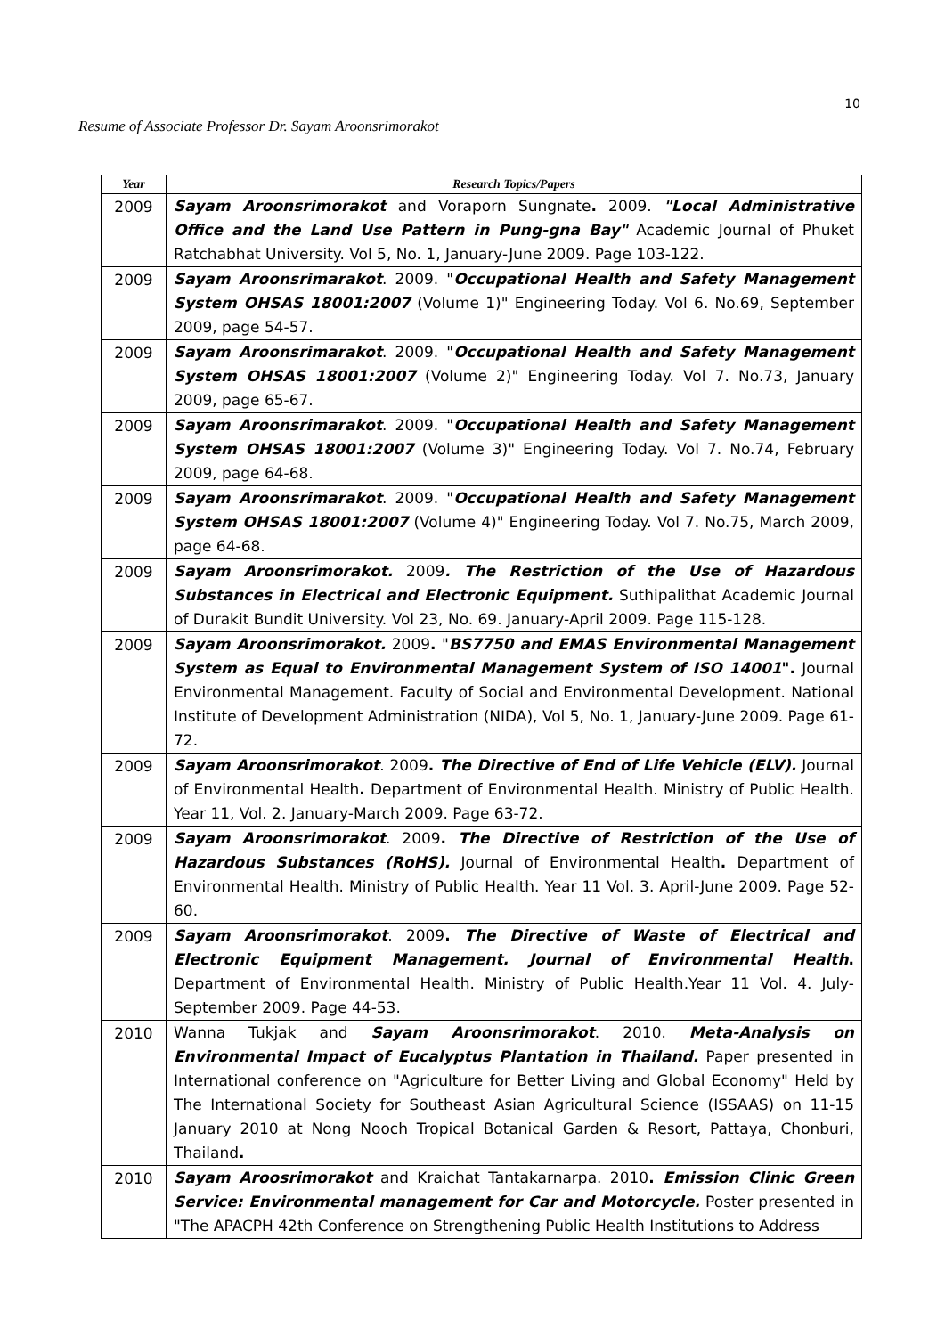10
Resume of Associate Professor Dr. Sayam Aroonsrimorakot
| Year | Research Topics/Papers |
| --- | --- |
| 2009 | Sayam Aroonsrimorakot and Voraporn Sungnate . 2009. "Local Administrative Office and the Land Use Pattern in Pung-gna Bay" Academic Journal of Phuket Ratchabhat University. Vol 5, No. 1, January-June 2009. Page 103-122. |
| 2009 | Sayam Aroonsrimarakot . 2009. " Occupational Health and Safety Management System OHSAS 18001:2007 (Volume 1)" Engineering Today. Vol 6. No.69, September 2009, page 54-57. |
| 2009 | Sayam Aroonsrimarakot . 2009. " Occupational Health and Safety Management System OHSAS 18001:2007 (Volume 2)" Engineering Today. Vol 7. No.73, January 2009, page 65-67. |
| 2009 | Sayam Aroonsrimarakot . 2009. " Occupational Health and Safety Management System OHSAS 18001:2007 (Volume 3)" Engineering Today. Vol 7. No.74, February 2009, page 64-68. |
| 2009 | Sayam Aroonsrimarakot . 2009. " Occupational Health and Safety Management System OHSAS 18001:2007 (Volume 4)" Engineering Today. Vol 7. No.75, March 2009, page 64-68. |
| 2009 | Sayam Aroonsrimorakot. 2009 . The Restriction of the Use of Hazardous Substances in Electrical and Electronic Equipment. Suthipalithat Academic Journal of Durakit Bundit University. Vol 23, No. 69. January-April 2009. Page 115-128. |
| 2009 | Sayam Aroonsrimorakot. 2009 . " BS7750 and EMAS Environmental Management System as Equal to Environmental Management System of ISO 14001 ". Journal Environmental Management. Faculty of Social and Environmental Development. National Institute of Development Administration (NIDA), Vol 5, No. 1, January-June 2009. Page 61-72. |
| 2009 | Sayam Aroonsrimorakot . 2009 . The Directive of End of Life Vehicle (ELV). Journal of Environmental Health . Department of Environmental Health. Ministry of Public Health. Year 11, Vol. 2. January-March 2009. Page 63-72. |
| 2009 | Sayam Aroonsrimorakot . 2009 . The Directive of Restriction of the Use of Hazardous Substances (RoHS). Journal of Environmental Health . Department of Environmental Health. Ministry of Public Health. Year 11 Vol. 3. April-June 2009. Page 52-60. |
| 2009 | Sayam Aroonsrimorakot . 2009 . The Directive of Waste of Electrical and Electronic Equipment Management. Journal of Environmental Health . Department of Environmental Health. Ministry of Public Health.Year 11 Vol. 4. July-September 2009. Page 44-53. |
| 2010 | Wanna Tukjak and Sayam Aroonsrimorakot . 2010. Meta-Analysis on Environmental Impact of Eucalyptus Plantation in Thailand. Paper presented in International conference on "Agriculture for Better Living and Global Economy" Held by The International Society for Southeast Asian Agricultural Science (ISSAAS) on 11-15 January 2010 at Nong Nooch Tropical Botanical Garden & Resort, Pattaya, Chonburi, Thailand . |
| 2010 | Sayam Aroosrimorakot and Kraichat Tantakarnarpa. 2010 . Emission Clinic Green Service: Environmental management for Car and Motorcycle. Poster presented in "The APACPH 42th Conference on Strengthening Public Health Institutions to Address |